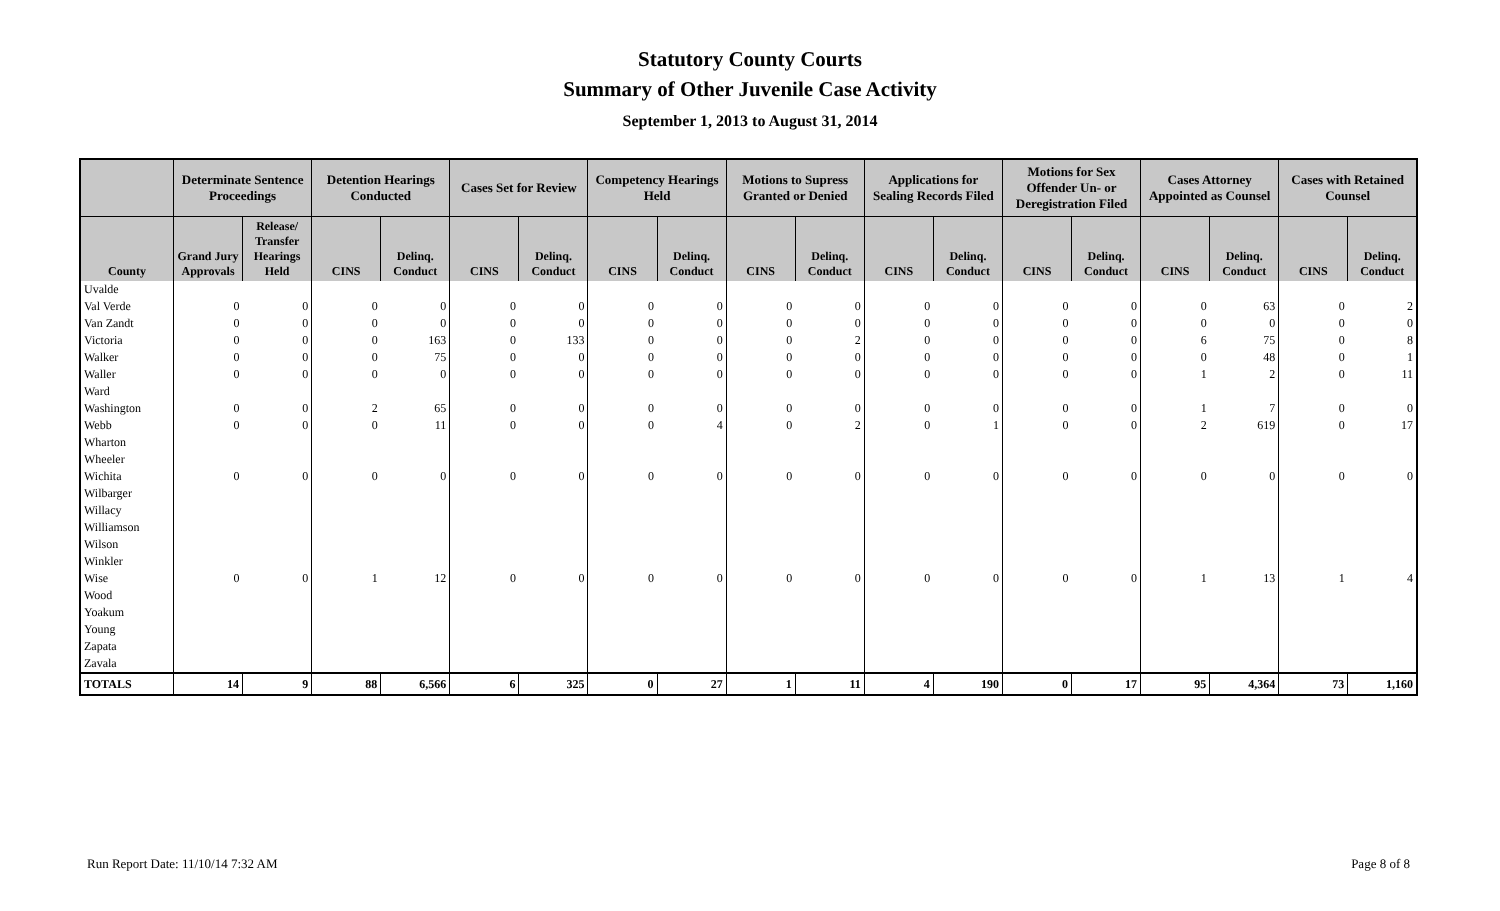Statutory County Courts
Summary of Other Juvenile Case Activity
September 1, 2013 to August 31, 2014
| | Determinate Sentence Proceedings | | Detention Hearings Conducted | | Cases Set for Review | | Competency Hearings Held | | Motions to Supress Granted or Denied | | Applications for Sealing Records Filed | | Motions for Sex Offender Un- or Deregistration Filed | | Cases Attorney Appointed as Counsel | | Cases with Retained Counsel | |
| --- | --- | --- | --- | --- | --- | --- | --- | --- | --- | --- | --- | --- | --- | --- | --- | --- | --- | --- |
| County | Grand Jury Approvals | Release/ Transfer Hearings Held | CINS | Delinq. Conduct | CINS | Delinq. Conduct | CINS | Delinq. Conduct | CINS | Delinq. Conduct | CINS | Delinq. Conduct | CINS | Delinq. Conduct | CINS | Delinq. Conduct | CINS | Delinq. Conduct |
| Uvalde | | | | | | | | | | | | | | | | | | |
| Val Verde | 0 | 0 | 0 | 0 | 0 | 0 | 0 | 0 | 0 | 0 | 0 | 0 | 0 | 0 | 0 | 63 | 0 | 2 |
| Van Zandt | 0 | 0 | 0 | 0 | 0 | 0 | 0 | 0 | 0 | 0 | 0 | 0 | 0 | 0 | 0 | 0 | 0 | 0 |
| Victoria | 0 | 0 | 0 | 163 | 0 | 133 | 0 | 0 | 0 | 2 | 0 | 0 | 0 | 0 | 6 | 75 | 0 | 8 |
| Walker | 0 | 0 | 0 | 75 | 0 | 0 | 0 | 0 | 0 | 0 | 0 | 0 | 0 | 0 | 0 | 48 | 0 | 1 |
| Waller | 0 | 0 | 0 | 0 | 0 | 0 | 0 | 0 | 0 | 0 | 0 | 0 | 0 | 0 | 1 | 2 | 0 | 11 |
| Ward | | | | | | | | | | | | | | | | | | |
| Washington | 0 | 0 | 2 | 65 | 0 | 0 | 0 | 0 | 0 | 0 | 0 | 0 | 0 | 0 | 1 | 7 | 0 | 0 |
| Webb | 0 | 0 | 0 | 11 | 0 | 0 | 0 | 4 | 0 | 2 | 0 | 1 | 0 | 0 | 2 | 619 | 0 | 17 |
| Wharton | | | | | | | | | | | | | | | | | | |
| Wheeler | | | | | | | | | | | | | | | | | | |
| Wichita | 0 | 0 | 0 | 0 | 0 | 0 | 0 | 0 | 0 | 0 | 0 | 0 | 0 | 0 | 0 | 0 | 0 | 0 |
| Wilbarger | | | | | | | | | | | | | | | | | | |
| Willacy | | | | | | | | | | | | | | | | | | |
| Williamson | | | | | | | | | | | | | | | | | | |
| Wilson | | | | | | | | | | | | | | | | | | |
| Winkler | | | | | | | | | | | | | | | | | | |
| Wise | 0 | 0 | 1 | 12 | 0 | 0 | 0 | 0 | 0 | 0 | 0 | 0 | 0 | 0 | 1 | 13 | 1 | 4 |
| Wood | | | | | | | | | | | | | | | | | | |
| Yoakum | | | | | | | | | | | | | | | | | | |
| Young | | | | | | | | | | | | | | | | | | |
| Zapata | | | | | | | | | | | | | | | | | | |
| Zavala | | | | | | | | | | | | | | | | | | |
| TOTALS | 14 | 9 | 88 | 6,566 | 6 | 325 | 0 | 27 | 1 | 11 | 4 | 190 | 0 | 17 | 95 | 4,364 | 73 | 1,160 |
Run Report Date: 11/10/14 7:32 AM Page 8 of 8